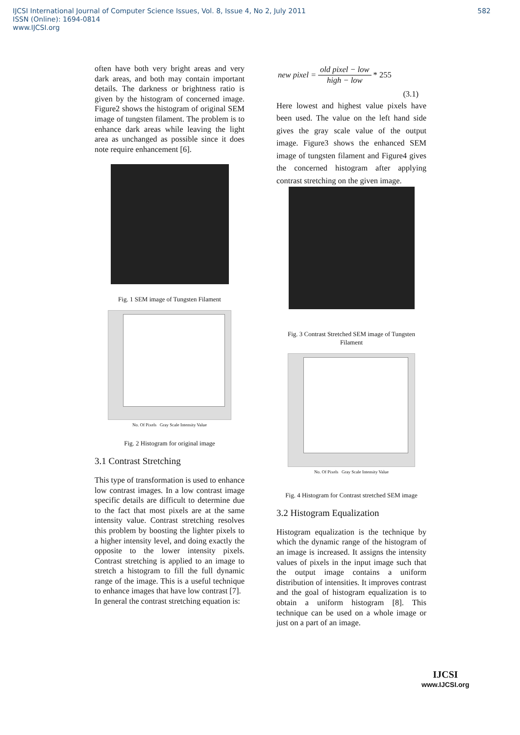582 IJCSI International Journal of Computer Science Issues, Vol. 8, Issue 4, No 2, July 2011
ISSN (Online): 1694-0814
www.IJCSI.org
often have both very bright areas and very dark areas, and both may contain important details. The darkness or brightness ratio is given by the histogram of concerned image. Figure2 shows the histogram of original SEM image of tungsten filament. The problem is to enhance dark areas while leaving the light area as unchanged as possible since it does note require enhancement [6].
Fig. 1 SEM image of Tungsten Filament
No. Of Pixels Gray Scale Intensity Value
Fig. 2 Histogram for original image
3.1 Contrast Stretching
This type of transformation is used to enhance low contrast images. In a low contrast image specific details are difficult to determine due to the fact that most pixels are at the same intensity value. Contrast stretching resolves this problem by boosting the lighter pixels to a higher intensity level, and doing exactly the opposite to the lower intensity pixels. Contrast stretching is applied to an image to stretch a histogram to fill the full dynamic range of the image. This is a useful technique to enhance images that have low contrast [7].
In general the contrast stretching equation is:
new pixel = old pixel − low high − low * 255
(3.1)
Here lowest and highest value pixels have been used. The value on the left hand side gives the gray scale value of the output image. Figure3 shows the enhanced SEM image of tungsten filament and Figure4 gives the concerned histogram after applying contrast stretching on the given image.
Fig. 3 Contrast Stretched SEM image of Tungsten Filament
No. Of Pixels Gray Scale Intensity Value
Fig. 4 Histogram for Contrast stretched SEM image
3.2 Histogram Equalization
Histogram equalization is the technique by which the dynamic range of the histogram of an image is increased. It assigns the intensity values of pixels in the input image such that the output image contains a uniform distribution of intensities. It improves contrast and the goal of histogram equalization is to obtain a uniform histogram [8]. This technique can be used on a whole image or just on a part of an image.
IJCSI
www.IJCSI.org